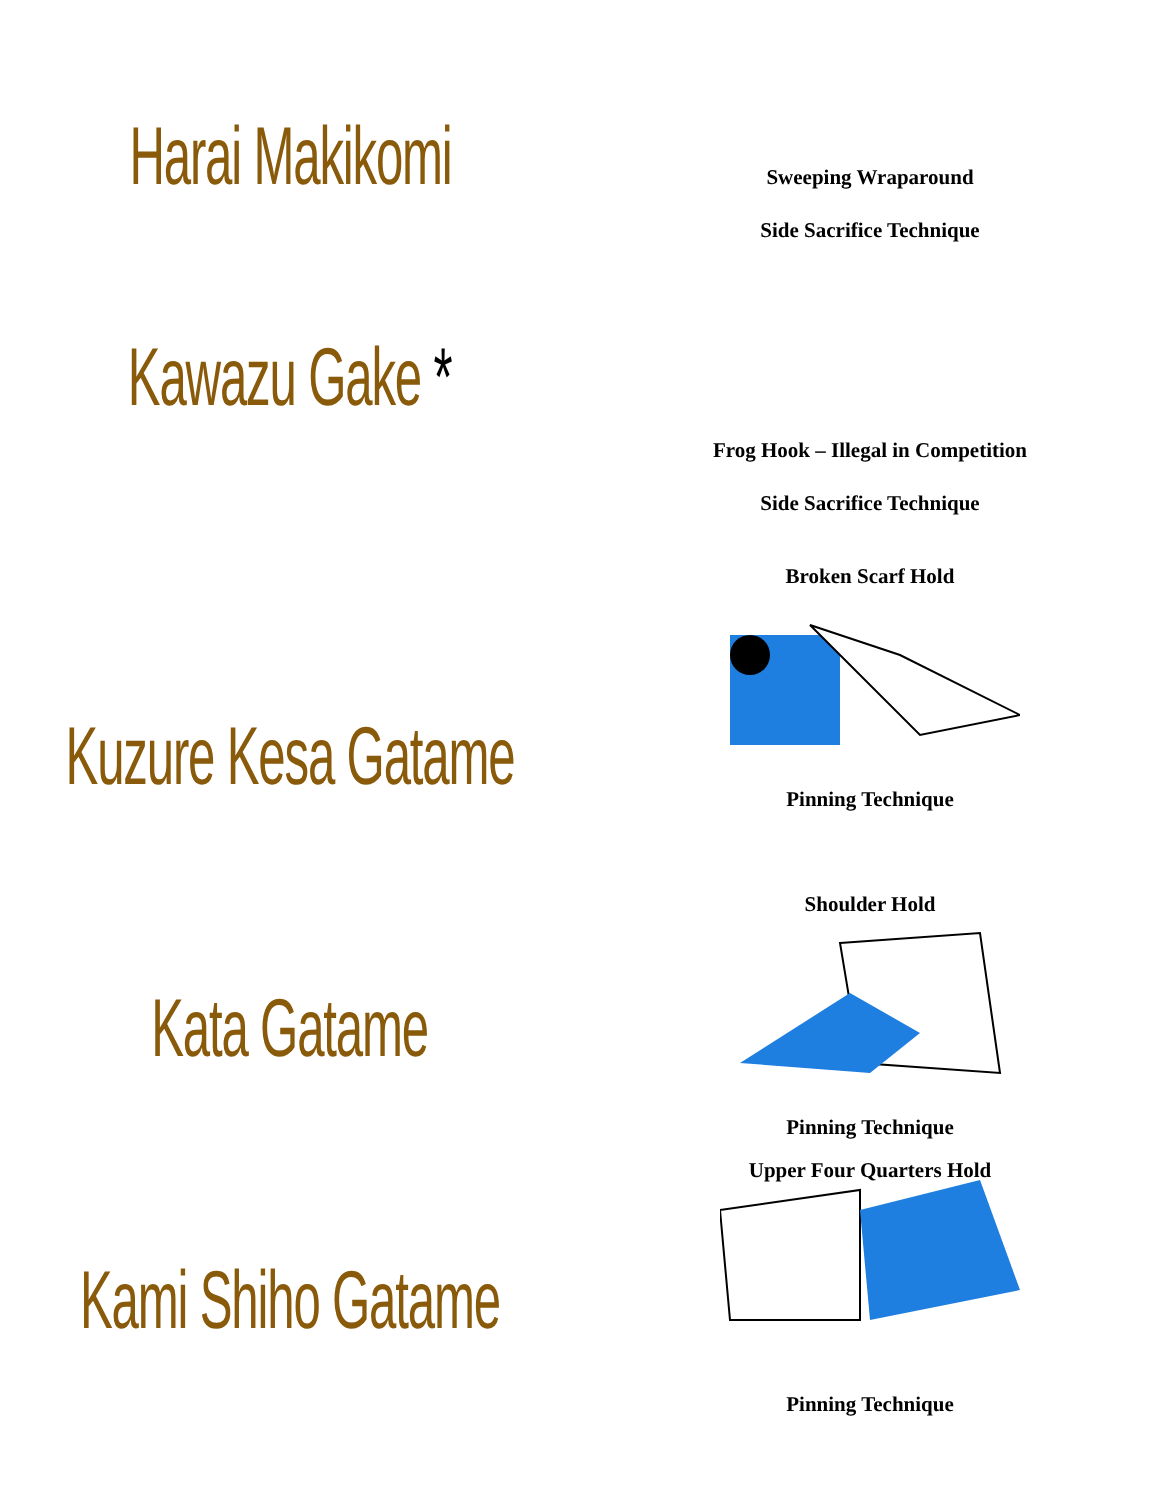Harai Makikomi
Sweeping Wraparound
Side Sacrifice Technique
Kawazu Gake *
Frog Hook – Illegal in Competition
Side Sacrifice Technique
Kuzure Kesa Gatame
Broken Scarf Hold
Pinning Technique
Kata Gatame
Shoulder Hold
Pinning Technique
Upper Four Quarters Hold
Kami Shiho Gatame
Pinning Technique